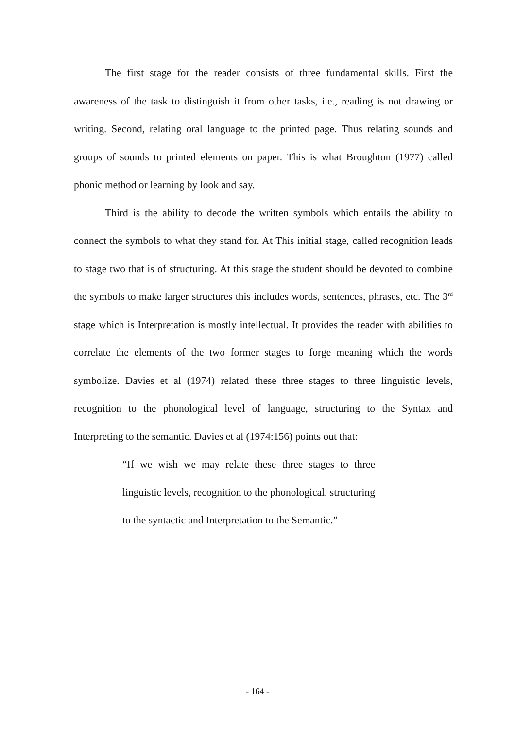The first stage for the reader consists of three fundamental skills. First the awareness of the task to distinguish it from other tasks, i.e., reading is not drawing or writing. Second, relating oral language to the printed page. Thus relating sounds and groups of sounds to printed elements on paper. This is what Broughton (1977) called phonic method or learning by look and say.
Third is the ability to decode the written symbols which entails the ability to connect the symbols to what they stand for. At This initial stage, called recognition leads to stage two that is of structuring. At this stage the student should be devoted to combine the symbols to make larger structures this includes words, sentences, phrases, etc. The 3<sup>rd</sup> stage which is Interpretation is mostly intellectual. It provides the reader with abilities to correlate the elements of the two former stages to forge meaning which the words symbolize. Davies et al (1974) related these three stages to three linguistic levels, recognition to the phonological level of language, structuring to the Syntax and Interpreting to the semantic. Davies et al (1974:156) points out that:
“If we wish we may relate these three stages to three linguistic levels, recognition to the phonological, structuring to the syntactic and Interpretation to the Semantic.”
- 164 -